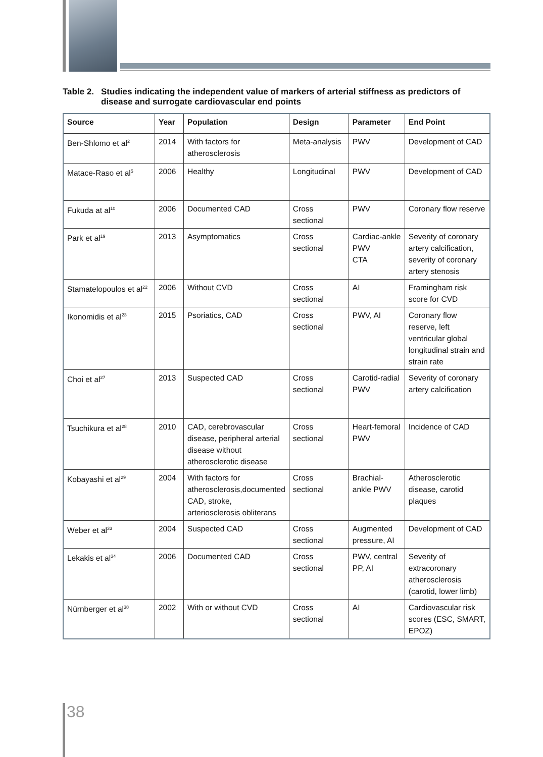Table 2. Studies indicating the independent value of markers of arterial stiffness as predictors of disease and surrogate cardiovascular end points
| Source | Year | Population | Design | Parameter | End Point |
| --- | --- | --- | --- | --- | --- |
| Ben-Shlomo et al<sup>2</sup> | 2014 | With factors for atherosclerosis | Meta-analysis | PWV | Development of CAD |
| Matace-Raso et al<sup>5</sup> | 2006 | Healthy | Longitudinal | PWV | Development of CAD |
| Fukuda at al<sup>10</sup> | 2006 | Documented CAD | Cross sectional | PWV | Coronary flow reserve |
| Park et al<sup>19</sup> | 2013 | Asymptomatics | Cross sectional | Cardiac-ankle PWV CTA | Severity of coronary artery calcification, severity of coronary artery stenosis |
| Stamatelopoulos et al<sup>22</sup> | 2006 | Without CVD | Cross sectional | AI | Framingham risk score for CVD |
| Ikonomidis et al<sup>23</sup> | 2015 | Psoriatics, CAD | Cross sectional | PWV, AI | Coronary flow reserve, left ventricular global longitudinal strain and strain rate |
| Choi et al<sup>27</sup> | 2013 | Suspected CAD | Cross sectional | Carotid-radial PWV | Severity of coronary artery calcification |
| Tsuchikura et al<sup>28</sup> | 2010 | CAD, cerebrovascular disease, peripheral arterial disease without atherosclerotic disease | Cross sectional | Heart-femoral PWV | Incidence of CAD |
| Kobayashi et al<sup>29</sup> | 2004 | With factors for atherosclerosis,documented CAD, stroke, arteriosclerosis obliterans | Cross sectional | Brachial-ankle PWV | Atherosclerotic disease, carotid plaques |
| Weber et al<sup>33</sup> | 2004 | Suspected CAD | Cross sectional | Augmented pressure, AI | Development of CAD |
| Lekakis et al<sup>34</sup> | 2006 | Documented CAD | Cross sectional | PWV, central PP, AI | Severity of extracoronary atherosclerosis (carotid, lower limb) |
| Nürnberger et al<sup>38</sup> | 2002 | With or without CVD | Cross sectional | AI | Cardiovascular risk scores (ESC, SMART, EPOZ) |
38